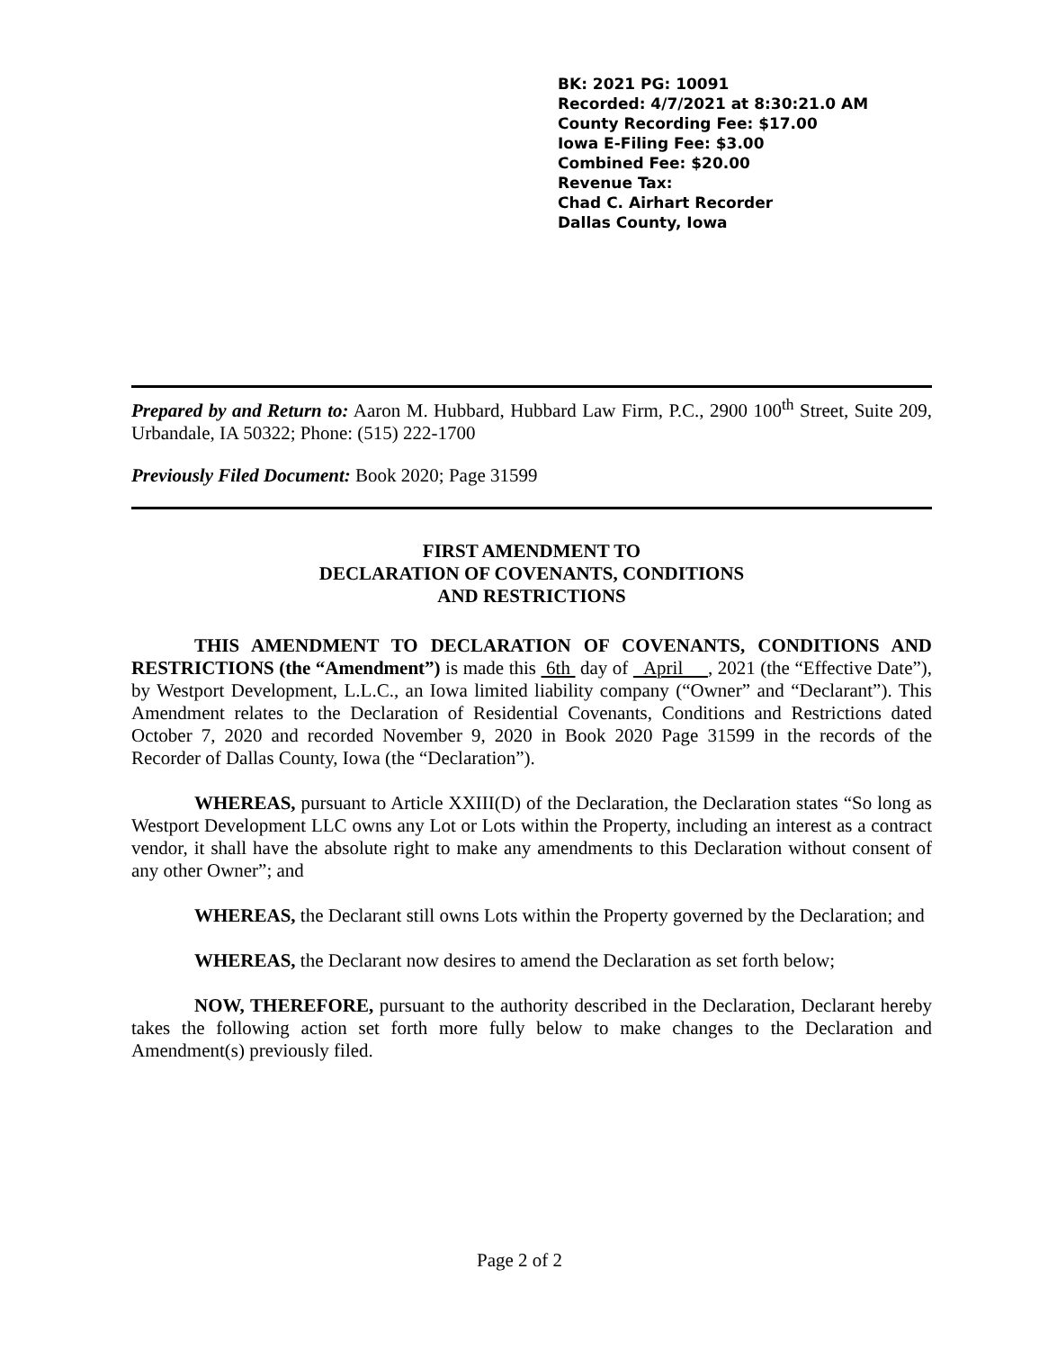BK: 2021 PG: 10091
Recorded: 4/7/2021 at 8:30:21.0 AM
County Recording Fee: $17.00
Iowa E-Filing Fee: $3.00
Combined Fee: $20.00
Revenue Tax:
Chad C. Airhart Recorder
Dallas County, Iowa
Prepared by and Return to: Aaron M. Hubbard, Hubbard Law Firm, P.C., 2900 100<sup>th</sup> Street, Suite 209, Urbandale, IA 50322; Phone: (515) 222-1700
Previously Filed Document: Book 2020; Page 31599
FIRST AMENDMENT TO
DECLARATION OF COVENANTS, CONDITIONS
AND RESTRICTIONS
THIS AMENDMENT TO DECLARATION OF COVENANTS, CONDITIONS AND RESTRICTIONS (the “Amendment”) is made this 6th day of April , 2021 (the “Effective Date”), by Westport Development, L.L.C., an Iowa limited liability company (“Owner” and “Declarant”). This Amendment relates to the Declaration of Residential Covenants, Conditions and Restrictions dated October 7, 2020 and recorded November 9, 2020 in Book 2020 Page 31599 in the records of the Recorder of Dallas County, Iowa (the “Declaration”).
WHEREAS, pursuant to Article XXIII(D) of the Declaration, the Declaration states “So long as Westport Development LLC owns any Lot or Lots within the Property, including an interest as a contract vendor, it shall have the absolute right to make any amendments to this Declaration without consent of any other Owner”; and
WHEREAS, the Declarant still owns Lots within the Property governed by the Declaration; and
WHEREAS, the Declarant now desires to amend the Declaration as set forth below;
NOW, THEREFORE, pursuant to the authority described in the Declaration, Declarant hereby takes the following action set forth more fully below to make changes to the Declaration and Amendment(s) previously filed.
Page 2 of 2